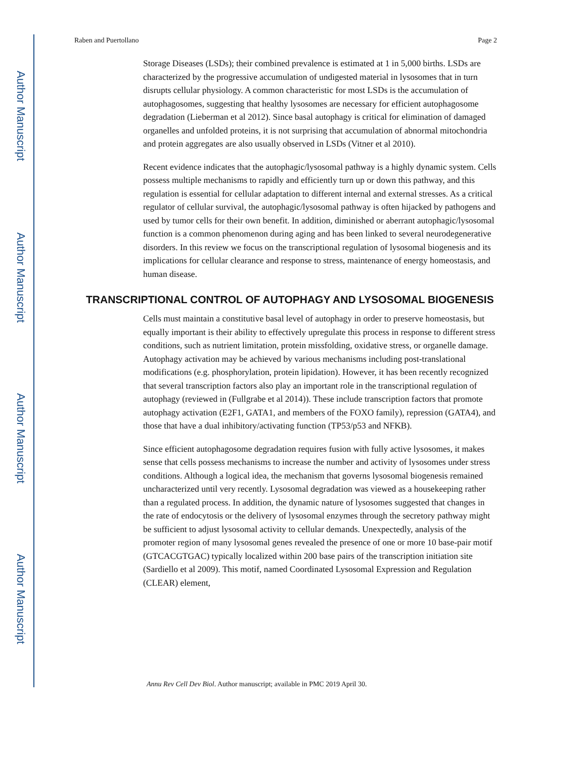Author Manuscript
Author Manuscript
Author Manuscript
Author Manuscript
Raben and Puertollano Page 2
Storage Diseases (LSDs); their combined prevalence is estimated at 1 in 5,000 births. LSDs are characterized by the progressive accumulation of undigested material in lysosomes that in turn disrupts cellular physiology. A common characteristic for most LSDs is the accumulation of autophagosomes, suggesting that healthy lysosomes are necessary for efficient autophagosome degradation (Lieberman et al 2012). Since basal autophagy is critical for elimination of damaged organelles and unfolded proteins, it is not surprising that accumulation of abnormal mitochondria and protein aggregates are also usually observed in LSDs (Vitner et al 2010).
Recent evidence indicates that the autophagic/lysosomal pathway is a highly dynamic system. Cells possess multiple mechanisms to rapidly and efficiently turn up or down this pathway, and this regulation is essential for cellular adaptation to different internal and external stresses. As a critical regulator of cellular survival, the autophagic/lysosomal pathway is often hijacked by pathogens and used by tumor cells for their own benefit. In addition, diminished or aberrant autophagic/lysosomal function is a common phenomenon during aging and has been linked to several neurodegenerative disorders. In this review we focus on the transcriptional regulation of lysosomal biogenesis and its implications for cellular clearance and response to stress, maintenance of energy homeostasis, and human disease.
TRANSCRIPTIONAL CONTROL OF AUTOPHAGY AND LYSOSOMAL BIOGENESIS
Cells must maintain a constitutive basal level of autophagy in order to preserve homeostasis, but equally important is their ability to effectively upregulate this process in response to different stress conditions, such as nutrient limitation, protein missfolding, oxidative stress, or organelle damage. Autophagy activation may be achieved by various mechanisms including post-translational modifications (e.g. phosphorylation, protein lipidation). However, it has been recently recognized that several transcription factors also play an important role in the transcriptional regulation of autophagy (reviewed in (Fullgrabe et al 2014)). These include transcription factors that promote autophagy activation (E2F1, GATA1, and members of the FOXO family), repression (GATA4), and those that have a dual inhibitory/activating function (TP53/p53 and NFKB).
Since efficient autophagosome degradation requires fusion with fully active lysosomes, it makes sense that cells possess mechanisms to increase the number and activity of lysosomes under stress conditions. Although a logical idea, the mechanism that governs lysosomal biogenesis remained uncharacterized until very recently. Lysosomal degradation was viewed as a housekeeping rather than a regulated process. In addition, the dynamic nature of lysosomes suggested that changes in the rate of endocytosis or the delivery of lysosomal enzymes through the secretory pathway might be sufficient to adjust lysosomal activity to cellular demands. Unexpectedly, analysis of the promoter region of many lysosomal genes revealed the presence of one or more 10 base-pair motif (GTCACGTGAC) typically localized within 200 base pairs of the transcription initiation site (Sardiello et al 2009). This motif, named Coordinated Lysosomal Expression and Regulation (CLEAR) element,
Annu Rev Cell Dev Biol. Author manuscript; available in PMC 2019 April 30.